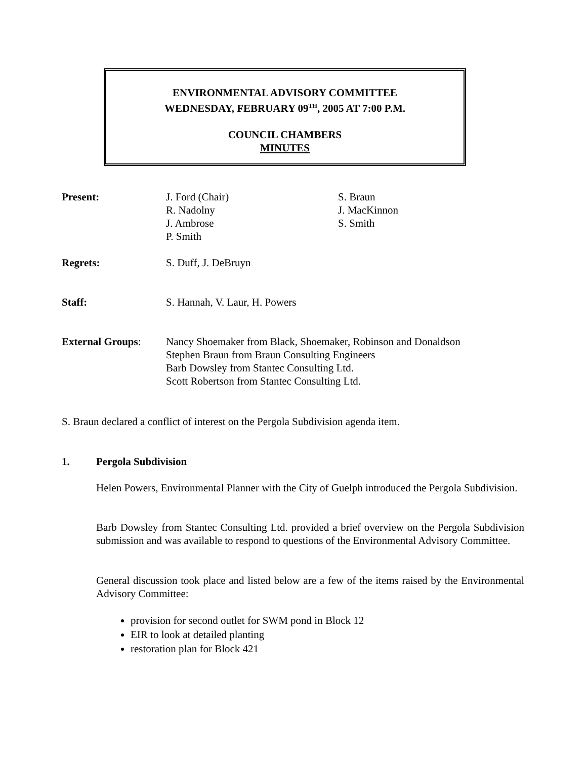ENVIRONMENTAL ADVISORY COMMITTEE
WEDNESDAY, FEBRUARY 09<sup>TH</sup>, 2005 AT 7:00 P.M.
COUNCIL CHAMBERS
MINUTES
| Present: | J. Ford (Chair) R. Nadolny J. Ambrose P. Smith | S. Braun J. MacKinnon S. Smith |
| Regrets: | S. Duff, J. DeBruyn | |
| Staff: | S. Hannah, V. Laur, H. Powers | |
| External Groups : | Nancy Shoemaker from Black, Shoemaker, Robinson and Donaldson Stephen Braun from Braun Consulting Engineers Barb Dowsley from Stantec Consulting Ltd. Scott Robertson from Stantec Consulting Ltd. | |
S. Braun declared a conflict of interest on the Pergola Subdivision agenda item.
1. Pergola Subdivision
Helen Powers, Environmental Planner with the City of Guelph introduced the Pergola Subdivision.
Barb Dowsley from Stantec Consulting Ltd. provided a brief overview on the Pergola Subdivision submission and was available to respond to questions of the Environmental Advisory Committee.
General discussion took place and listed below are a few of the items raised by the Environmental Advisory Committee:
provision for second outlet for SWM pond in Block 12
EIR to look at detailed planting
restoration plan for Block 421